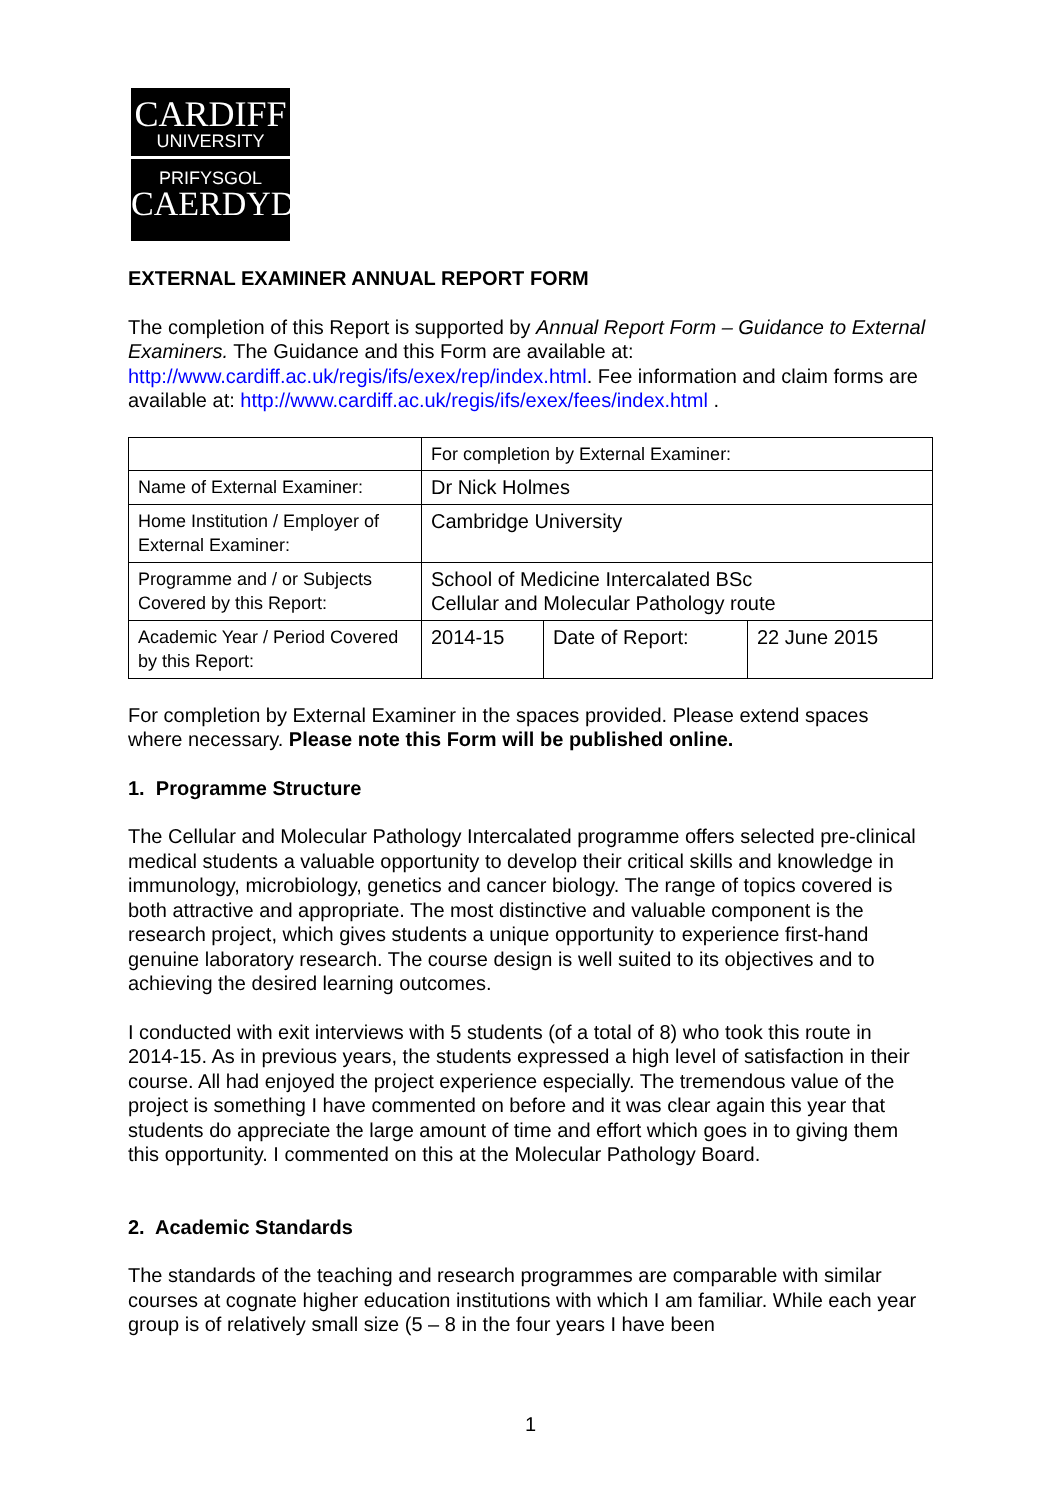CARDIFF
UNIVERSITY
PRIFYSGOL
CAERDYDD
EXTERNAL EXAMINER ANNUAL REPORT FORM
The completion of this Report is supported by Annual Report Form – Guidance to External Examiners. The Guidance and this Form are available at: http://www.cardiff.ac.uk/regis/ifs/exex/rep/index.html. Fee information and claim forms are available at: http://www.cardiff.ac.uk/regis/ifs/exex/fees/index.html .
| | For completion by External Examiner: | | |
| Name of External Examiner: | Dr Nick Holmes | | |
| Home Institution / Employer of External Examiner: | Cambridge University | | |
| Programme and / or Subjects Covered by this Report: | School of Medicine Intercalated BSc Cellular and Molecular Pathology route | | |
| Academic Year / Period Covered by this Report: | 2014-15 | Date of Report: | 22 June 2015 |
For completion by External Examiner in the spaces provided. Please extend spaces where necessary. Please note this Form will be published online.
1. Programme Structure
The Cellular and Molecular Pathology Intercalated programme offers selected pre-clinical medical students a valuable opportunity to develop their critical skills and knowledge in immunology, microbiology, genetics and cancer biology. The range of topics covered is both attractive and appropriate. The most distinctive and valuable component is the research project, which gives students a unique opportunity to experience first-hand genuine laboratory research. The course design is well suited to its objectives and to achieving the desired learning outcomes.
I conducted with exit interviews with 5 students (of a total of 8) who took this route in 2014-15. As in previous years, the students expressed a high level of satisfaction in their course. All had enjoyed the project experience especially. The tremendous value of the project is something I have commented on before and it was clear again this year that students do appreciate the large amount of time and effort which goes in to giving them this opportunity. I commented on this at the Molecular Pathology Board.
2. Academic Standards
The standards of the teaching and research programmes are comparable with similar courses at cognate higher education institutions with which I am familiar. While each year group is of relatively small size (5 – 8 in the four years I have been
1